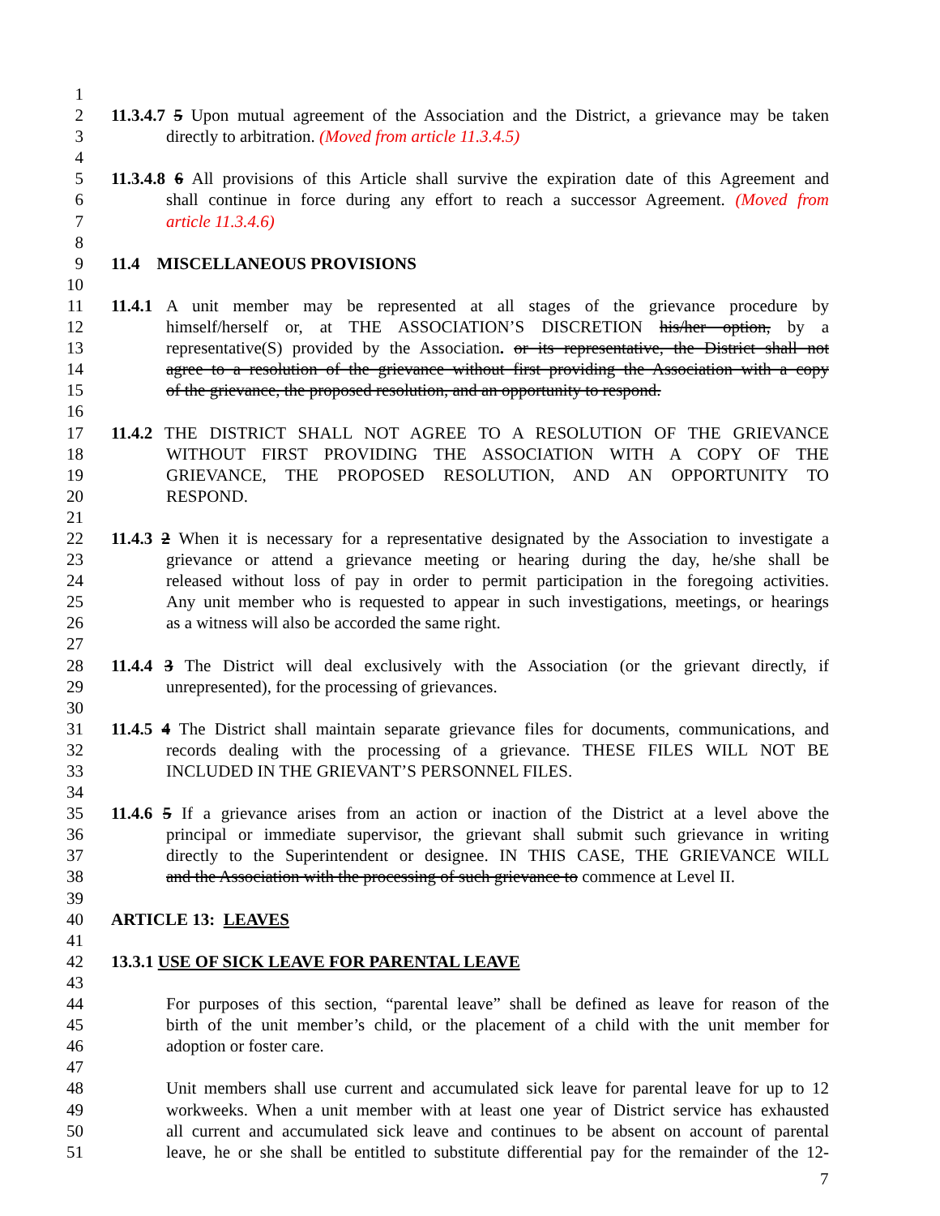1
2 11.3.4.7 5 Upon mutual agreement of the Association and the District, a grievance may be taken
3 directly to arbitration. (Moved from article 11.3.4.5)
4
5 11.3.4.8 6 All provisions of this Article shall survive the expiration date of this Agreement and
6 shall continue in force during any effort to reach a successor Agreement. (Moved from
7 article 11.3.4.6)
8
9 11.4 MISCELLANEOUS PROVISIONS
10
11 11.4.1 A unit member may be represented at all stages of the grievance procedure by
12 himself/herself or, at THE ASSOCIATION’S DISCRETION his/her option, by a
13 representative(S) provided by the Association. or its representative, the District shall not
14 agree to a resolution of the grievance without first providing the Association with a copy
15 of the grievance, the proposed resolution, and an opportunity to respond.
16
17 11.4.2 THE DISTRICT SHALL NOT AGREE TO A RESOLUTION OF THE GRIEVANCE
18 WITHOUT FIRST PROVIDING THE ASSOCIATION WITH A COPY OF THE
19 GRIEVANCE, THE PROPOSED RESOLUTION, AND AN OPPORTUNITY TO
20 RESPOND.
21
22 11.4.3 2 When it is necessary for a representative designated by the Association to investigate a
23 grievance or attend a grievance meeting or hearing during the day, he/she shall be
24 released without loss of pay in order to permit participation in the foregoing activities.
25 Any unit member who is requested to appear in such investigations, meetings, or hearings
26 as a witness will also be accorded the same right.
27
28 11.4.4 3 The District will deal exclusively with the Association (or the grievant directly, if
29 unrepresented), for the processing of grievances.
30
31 11.4.5 4 The District shall maintain separate grievance files for documents, communications, and
32 records dealing with the processing of a grievance. THESE FILES WILL NOT BE
33 INCLUDED IN THE GRIEVANT’S PERSONNEL FILES.
34
35 11.4.6 5 If a grievance arises from an action or inaction of the District at a level above the
36 principal or immediate supervisor, the grievant shall submit such grievance in writing
37 directly to the Superintendent or designee. IN THIS CASE, THE GRIEVANCE WILL
38 and the Association with the processing of such grievance to commence at Level II.
39
40 ARTICLE 13: LEAVES
41
42 13.3.1 USE OF SICK LEAVE FOR PARENTAL LEAVE
43
44 For purposes of this section, “parental leave” shall be defined as leave for reason of the
45 birth of the unit member’s child, or the placement of a child with the unit member for
46 adoption or foster care.
47
48 Unit members shall use current and accumulated sick leave for parental leave for up to 12
49 workweeks. When a unit member with at least one year of District service has exhausted
50 all current and accumulated sick leave and continues to be absent on account of parental
51 leave, he or she shall be entitled to substitute differential pay for the remainder of the 12-
7